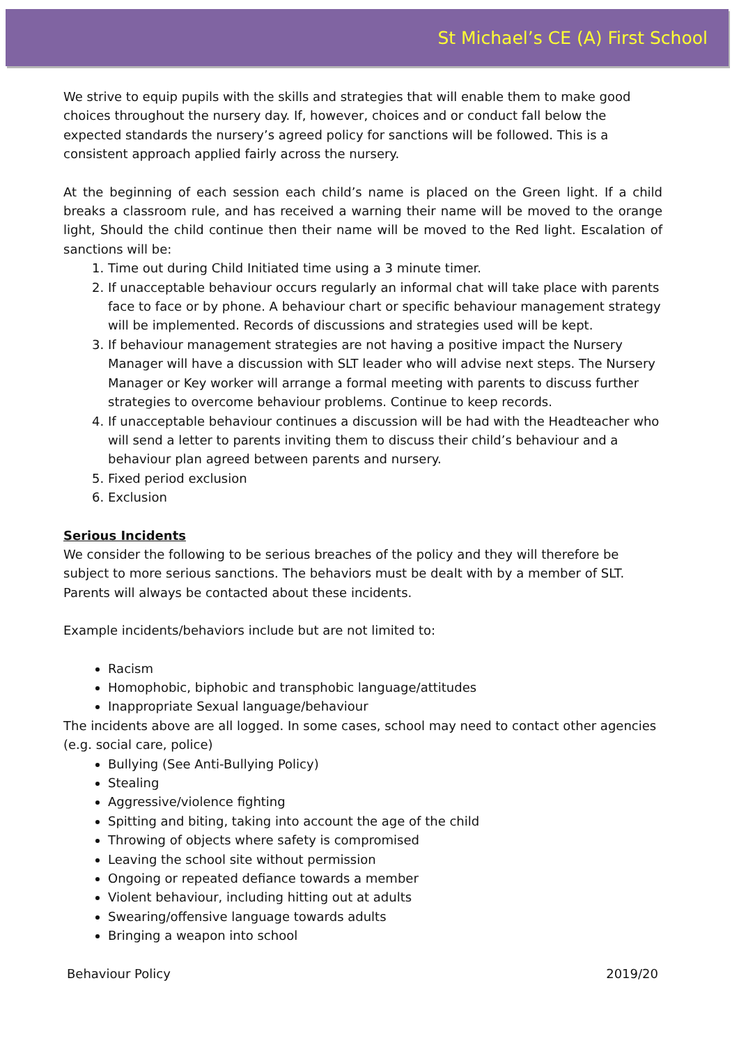St Michael’s CE (A) First School
We strive to equip pupils with the skills and strategies that will enable them to make good choices throughout the nursery day. If, however, choices and or conduct fall below the expected standards the nursery’s agreed policy for sanctions will be followed. This is a consistent approach applied fairly across the nursery.
At the beginning of each session each child’s name is placed on the Green light. If a child breaks a classroom rule, and has received a warning their name will be moved to the orange light, Should the child continue then their name will be moved to the Red light. Escalation of sanctions will be:
1. Time out during Child Initiated time using a 3 minute timer.
2. If unacceptable behaviour occurs regularly an informal chat will take place with parents face to face or by phone. A behaviour chart or specific behaviour management strategy will be implemented. Records of discussions and strategies used will be kept.
3. If behaviour management strategies are not having a positive impact the Nursery Manager will have a discussion with SLT leader who will advise next steps. The Nursery Manager or Key worker will arrange a formal meeting with parents to discuss further strategies to overcome behaviour problems. Continue to keep records.
4. If unacceptable behaviour continues a discussion will be had with the Headteacher who will send a letter to parents inviting them to discuss their child’s behaviour and a behaviour plan agreed between parents and nursery.
5. Fixed period exclusion
6. Exclusion
Serious Incidents
We consider the following to be serious breaches of the policy and they will therefore be subject to more serious sanctions. The behaviors must be dealt with by a member of SLT. Parents will always be contacted about these incidents.
Example incidents/behaviors include but are not limited to:
Racism
Homophobic, biphobic and transphobic language/attitudes
Inappropriate Sexual language/behaviour
The incidents above are all logged. In some cases, school may need to contact other agencies (e.g. social care, police)
Bullying (See Anti-Bullying Policy)
Stealing
Aggressive/violence fighting
Spitting and biting, taking into account the age of the child
Throwing of objects where safety is compromised
Leaving the school site without permission
Ongoing or repeated defiance towards a member
Violent behaviour, including hitting out at adults
Swearing/offensive language towards adults
Bringing a weapon into school
Behaviour Policy 2019/20